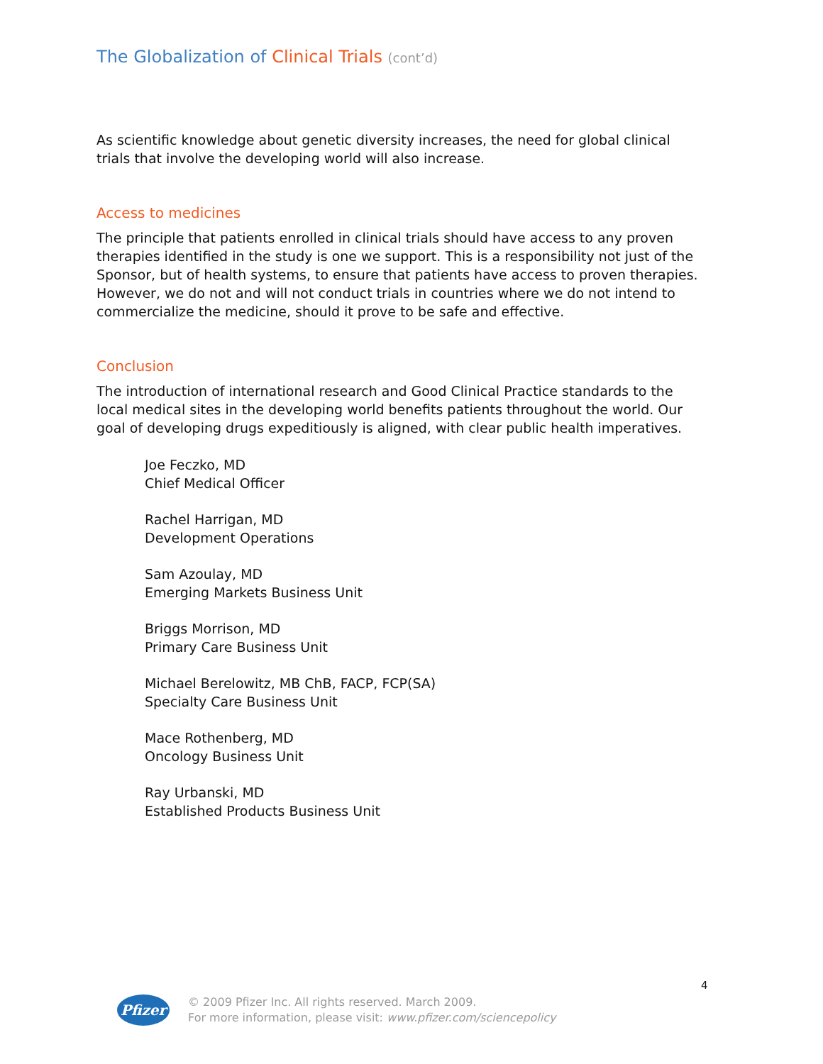The Globalization of Clinical Trials (cont’d)
As scientific knowledge about genetic diversity increases, the need for global clinical trials that involve the developing world will also increase.
Access to medicines
The principle that patients enrolled in clinical trials should have access to any proven therapies identified in the study is one we support. This is a responsibility not just of the Sponsor, but of health systems, to ensure that patients have access to proven therapies. However, we do not and will not conduct trials in countries where we do not intend to commercialize the medicine, should it prove to be safe and effective.
Conclusion
The introduction of international research and Good Clinical Practice standards to the local medical sites in the developing world benefits patients throughout the world. Our goal of developing drugs expeditiously is aligned, with clear public health imperatives.
Joe Feczko, MD
Chief Medical Officer
Rachel Harrigan, MD
Development Operations
Sam Azoulay, MD
Emerging Markets Business Unit
Briggs Morrison, MD
Primary Care Business Unit
Michael Berelowitz, MB ChB, FACP, FCP(SA)
Specialty Care Business Unit
Mace Rothenberg, MD
Oncology Business Unit
Ray Urbanski, MD
Established Products Business Unit
4
Pfizer
© 2009 Pfizer Inc. All rights reserved. March 2009.
For more information, please visit: www.pfizer.com/sciencepolicy